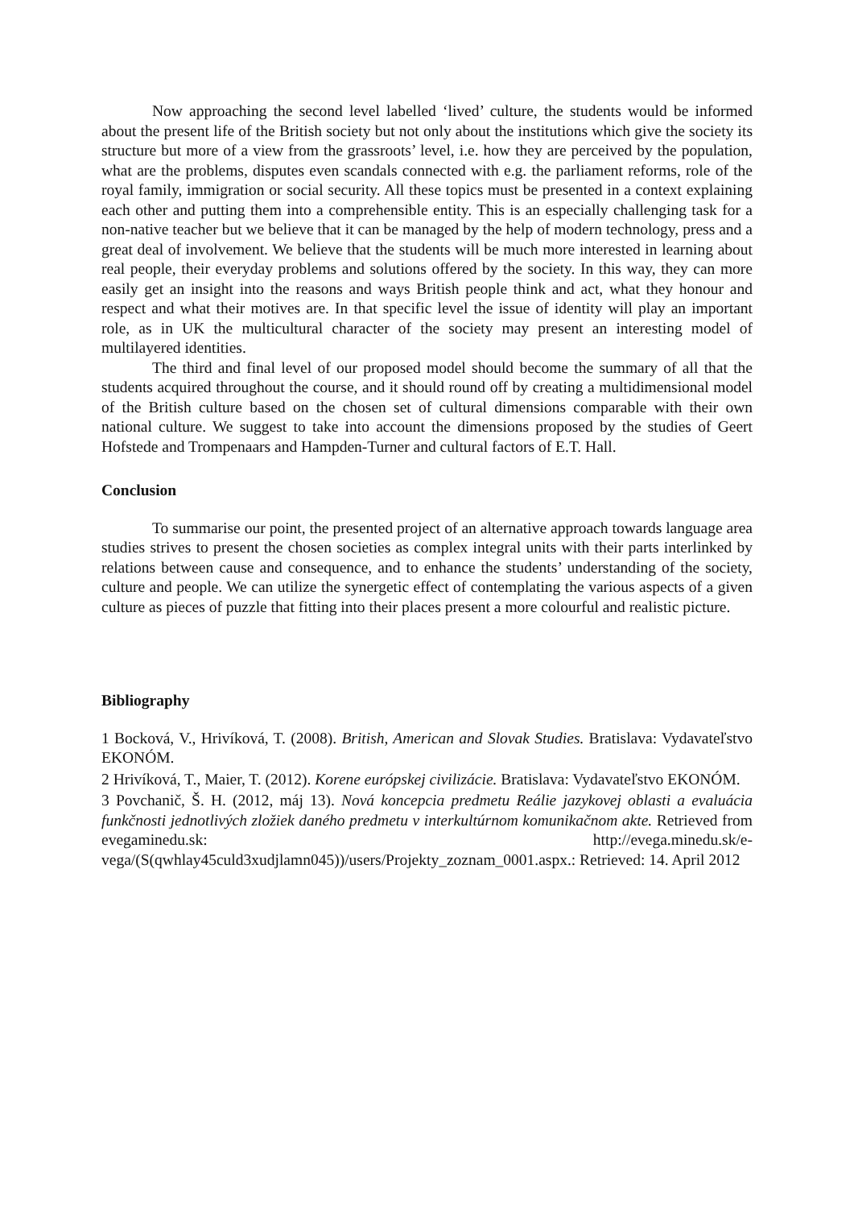Now approaching the second level labelled ‘lived’ culture, the students would be informed about the present life of the British society but not only about the institutions which give the society its structure but more of a view from the grassroots’ level, i.e. how they are perceived by the population, what are the problems, disputes even scandals connected with e.g. the parliament reforms, role of the royal family, immigration or social security. All these topics must be presented in a context explaining each other and putting them into a comprehensible entity. This is an especially challenging task for a non-native teacher but we believe that it can be managed by the help of modern technology, press and a great deal of involvement. We believe that the students will be much more interested in learning about real people, their everyday problems and solutions offered by the society. In this way, they can more easily get an insight into the reasons and ways British people think and act, what they honour and respect and what their motives are. In that specific level the issue of identity will play an important role, as in UK the multicultural character of the society may present an interesting model of multilayered identities.
The third and final level of our proposed model should become the summary of all that the students acquired throughout the course, and it should round off by creating a multidimensional model of the British culture based on the chosen set of cultural dimensions comparable with their own national culture. We suggest to take into account the dimensions proposed by the studies of Geert Hofstede and Trompenaars and Hampden-Turner and cultural factors of E.T. Hall.
Conclusion
To summarise our point, the presented project of an alternative approach towards language area studies strives to present the chosen societies as complex integral units with their parts interlinked by relations between cause and consequence, and to enhance the students’ understanding of the society, culture and people. We can utilize the synergetic effect of contemplating the various aspects of a given culture as pieces of puzzle that fitting into their places present a more colourful and realistic picture.
Bibliography
1 Bocková, V., Hrivíková, T. (2008). British, American and Slovak Studies. Bratislava: Vydavateľstvo EKONÓM.
2 Hrivíková, T., Maier, T. (2012). Korene európskej civilizácie. Bratislava: Vydavateľstvo EKONÓM.
3 Povchanič, Š. H. (2012, máj 13). Nová koncepcia predmetu Reálie jazykovej oblasti a evaluácia funkčnosti jednotlivých zložiek daného predmetu v interkultúrnom komunikačnom akte. Retrieved from evegaminedu.sk: http://evega.minedu.sk/e-vega/(S(qwhlay45culd3xudjlamn045))/users/Projekty_zoznam_0001.aspx.: Retrieved: 14. April 2012